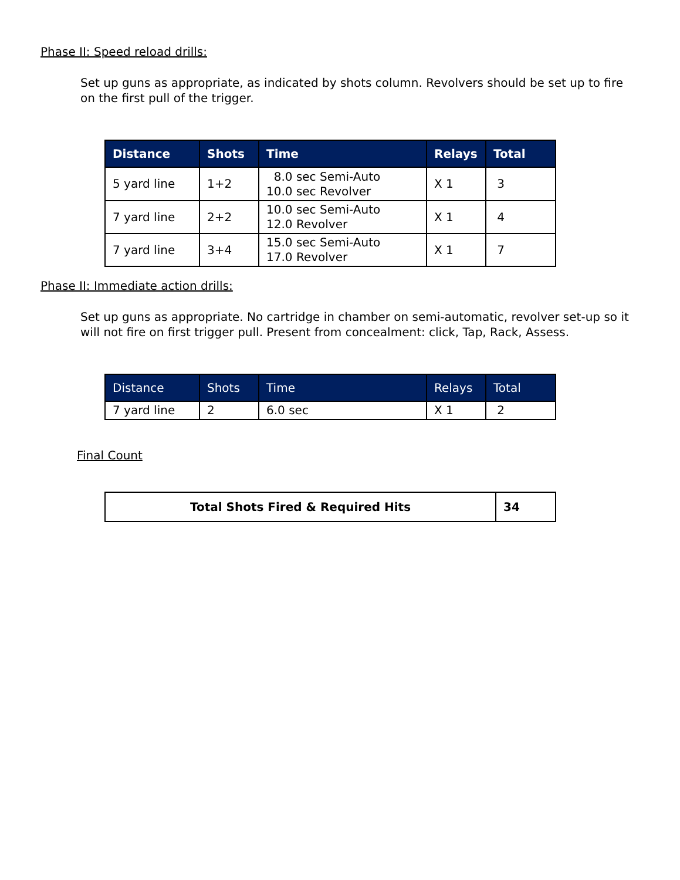Phase II: Speed reload drills:
Set up guns as appropriate, as indicated by shots column. Revolvers should be set up to fire on the first pull of the trigger.
| Distance | Shots | Time | Relays | Total |
| --- | --- | --- | --- | --- |
| 5 yard line | 1+2 | 8.0 sec Semi-Auto 10.0 sec Revolver | X 1 | 3 |
| 7 yard line | 2+2 | 10.0 sec Semi-Auto 12.0 Revolver | X 1 | 4 |
| 7 yard line | 3+4 | 15.0 sec Semi-Auto 17.0 Revolver | X 1 | 7 |
Phase II: Immediate action drills:
Set up guns as appropriate. No cartridge in chamber on semi-automatic, revolver set-up so it will not fire on first trigger pull. Present from concealment: click, Tap, Rack, Assess.
| Distance | Shots | Time | Relays | Total |
| --- | --- | --- | --- | --- |
| 7 yard line | 2 | 6.0 sec | X 1 | 2 |
Final Count
| Total Shots Fired & Required Hits | 34 |